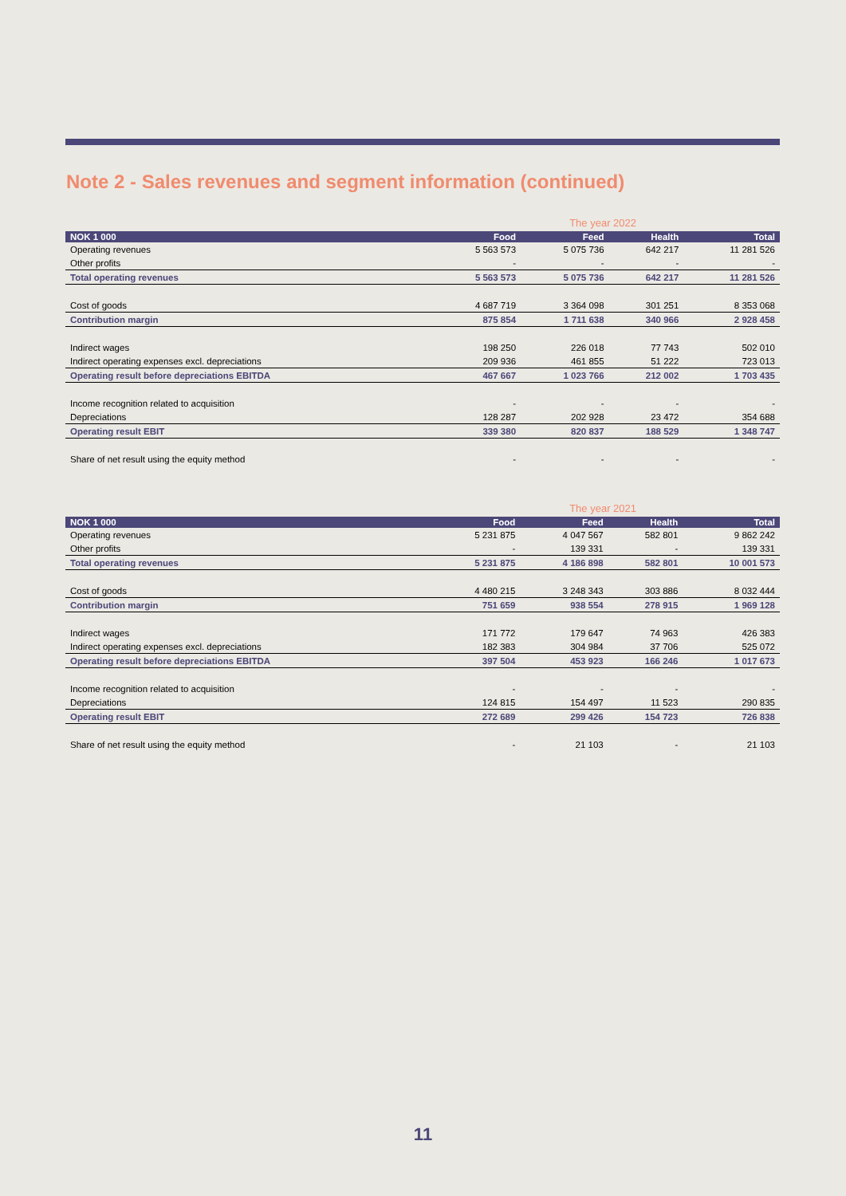Note 2 - Sales revenues and segment information (continued)
The year 2022
| NOK 1 000 | Food | Feed | Health | Total |
| --- | --- | --- | --- | --- |
| Operating revenues | 5 563 573 | 5 075 736 | 642 217 | 11 281 526 |
| Other profits | - | - | - | - |
| Total operating revenues | 5 563 573 | 5 075 736 | 642 217 | 11 281 526 |
| Cost of goods | 4 687 719 | 3 364 098 | 301 251 | 8 353 068 |
| Contribution margin | 875 854 | 1 711 638 | 340 966 | 2 928 458 |
| Indirect wages | 198 250 | 226 018 | 77 743 | 502 010 |
| Indirect operating expenses excl. depreciations | 209 936 | 461 855 | 51 222 | 723 013 |
| Operating result before depreciations EBITDA | 467 667 | 1 023 766 | 212 002 | 1 703 435 |
| Income recognition related to acquisition | - | - | - | - |
| Depreciations | 128 287 | 202 928 | 23 472 | 354 688 |
| Operating result EBIT | 339 380 | 820 837 | 188 529 | 1 348 747 |
| Share of net result using the equity method | - | - | - | - |
The year 2021
| NOK 1 000 | Food | Feed | Health | Total |
| --- | --- | --- | --- | --- |
| Operating revenues | 5 231 875 | 4 047 567 | 582 801 | 9 862 242 |
| Other profits | - | 139 331 | - | 139 331 |
| Total operating revenues | 5 231 875 | 4 186 898 | 582 801 | 10 001 573 |
| Cost of goods | 4 480 215 | 3 248 343 | 303 886 | 8 032 444 |
| Contribution margin | 751 659 | 938 554 | 278 915 | 1 969 128 |
| Indirect wages | 171 772 | 179 647 | 74 963 | 426 383 |
| Indirect operating expenses excl. depreciations | 182 383 | 304 984 | 37 706 | 525 072 |
| Operating result before depreciations EBITDA | 397 504 | 453 923 | 166 246 | 1 017 673 |
| Income recognition related to acquisition | - | - | - | - |
| Depreciations | 124 815 | 154 497 | 11 523 | 290 835 |
| Operating result EBIT | 272 689 | 299 426 | 154 723 | 726 838 |
| Share of net result using the equity method | - | 21 103 | - | 21 103 |
11